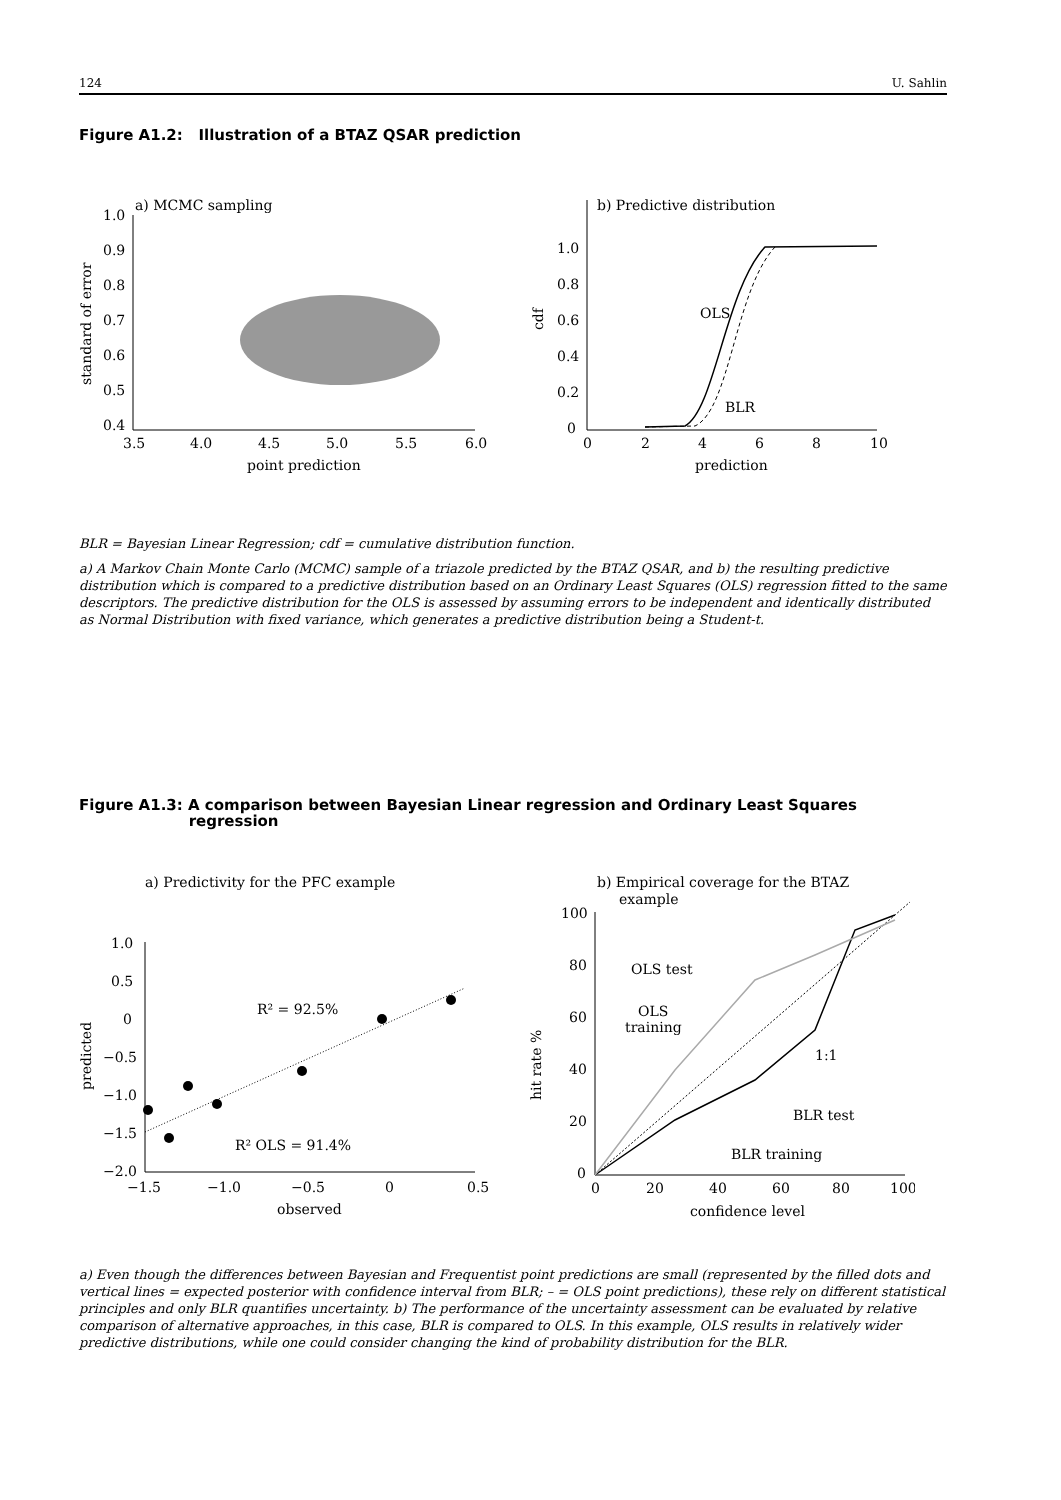124 U. Sahlin
Figure A1.2: Illustration of a BTAZ QSAR prediction
a) MCMC sampling
1.0
0.9
0.8
0.7
0.6
0.5
0.4
3.5
4.0
4.5
5.0
5.5
6.0
point prediction
standard of error
b) Predictive distribution
1.0
0.8
0.6
0.4
0.2
0
0
2
4
6
8
10
prediction
cdf
OLS
BLR
BLR = Bayesian Linear Regression; cdf = cumulative distribution function.
a) A Markov Chain Monte Carlo (MCMC) sample of a triazole predicted by the BTAZ QSAR, and b) the resulting predictive distribution which is compared to a predictive distribution based on an Ordinary Least Squares (OLS) regression fitted to the same descriptors. The predictive distribution for the OLS is assessed by assuming errors to be independent and identically distributed as Normal Distribution with fixed variance, which generates a predictive distribution being a Student-t.
Figure A1.3: A comparison between Bayesian Linear regression and Ordinary Least Squares
regression
a) Predictivity for the PFC example
1.0
0.5
0
−0.5
−1.0
−1.5
−2.0
−1.5
−1.0
−0.5
0
0.5
observed
predicted
R² = 92.5%
R² OLS = 91.4%
b) Empirical coverage for the BTAZ
example
100
80
60
40
20
0
0
20
40
60
80
100
confidence level
hit rate %
OLS test
OLS
training
1:1
BLR test
BLR training
a) Even though the differences between Bayesian and Frequentist point predictions are small (represented by the filled dots and vertical lines = expected posterior with confidence interval from BLR; – = OLS point predictions), these rely on different statistical principles and only BLR quantifies uncertainty. b) The performance of the uncertainty assessment can be evaluated by relative comparison of alternative approaches, in this case, BLR is compared to OLS. In this example, OLS results in relatively wider predictive distributions, while one could consider changing the kind of probability distribution for the BLR.